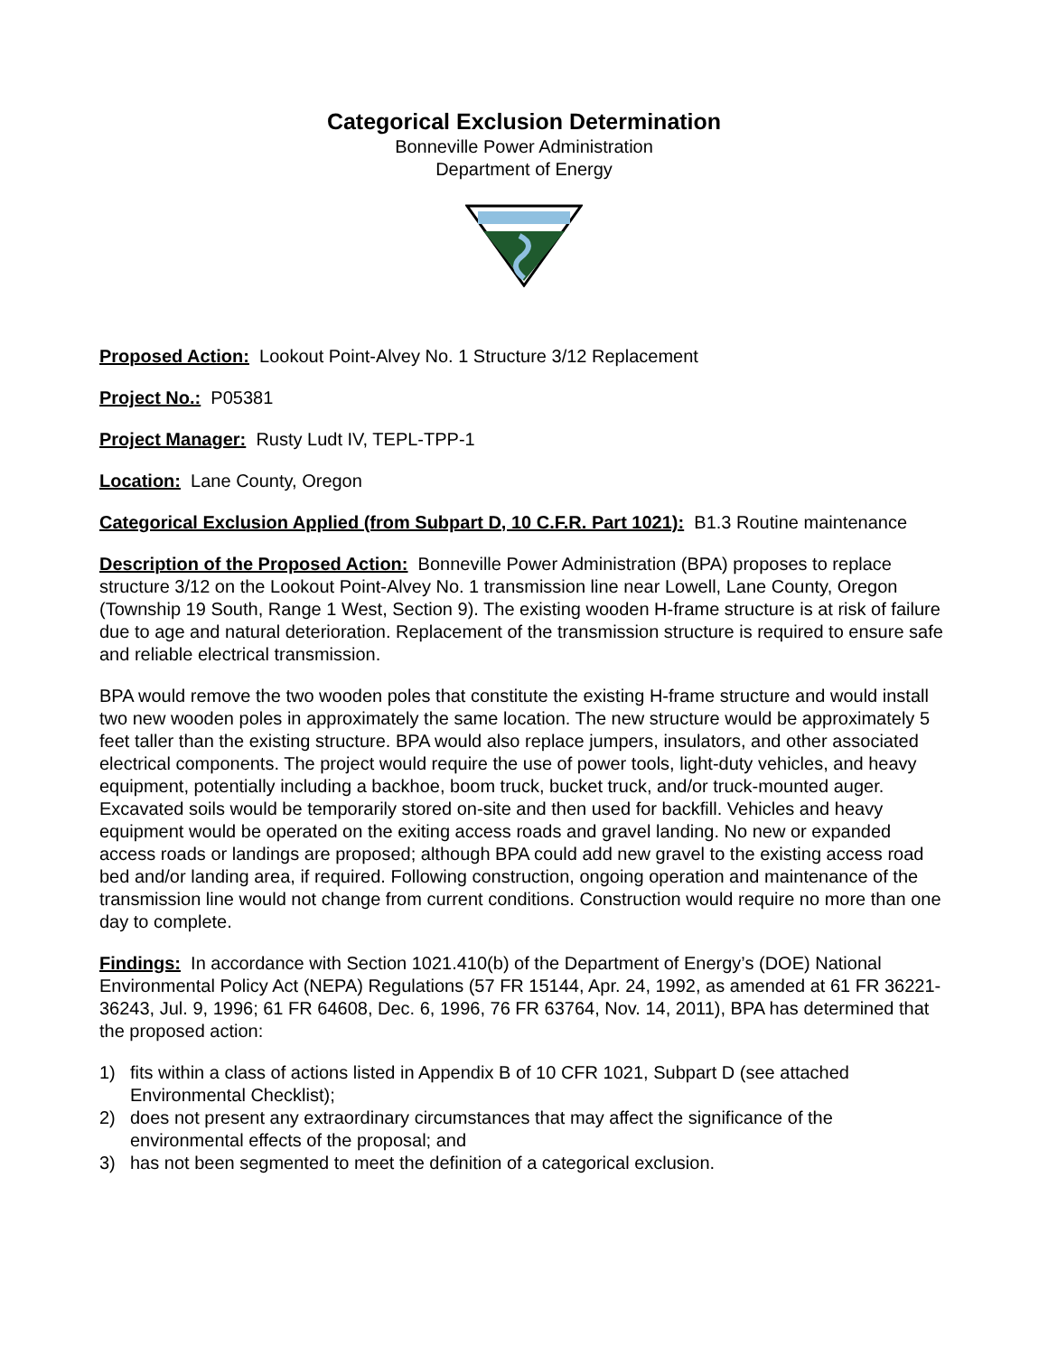Categorical Exclusion Determination
Bonneville Power Administration
Department of Energy
Proposed Action: Lookout Point-Alvey No. 1 Structure 3/12 Replacement
Project No.: P05381
Project Manager: Rusty Ludt IV, TEPL-TPP-1
Location: Lane County, Oregon
Categorical Exclusion Applied (from Subpart D, 10 C.F.R. Part 1021): B1.3 Routine maintenance
Description of the Proposed Action: Bonneville Power Administration (BPA) proposes to replace structure 3/12 on the Lookout Point-Alvey No. 1 transmission line near Lowell, Lane County, Oregon (Township 19 South, Range 1 West, Section 9). The existing wooden H-frame structure is at risk of failure due to age and natural deterioration. Replacement of the transmission structure is required to ensure safe and reliable electrical transmission.
BPA would remove the two wooden poles that constitute the existing H-frame structure and would install two new wooden poles in approximately the same location. The new structure would be approximately 5 feet taller than the existing structure. BPA would also replace jumpers, insulators, and other associated electrical components. The project would require the use of power tools, light-duty vehicles, and heavy equipment, potentially including a backhoe, boom truck, bucket truck, and/or truck-mounted auger. Excavated soils would be temporarily stored on-site and then used for backfill. Vehicles and heavy equipment would be operated on the exiting access roads and gravel landing. No new or expanded access roads or landings are proposed; although BPA could add new gravel to the existing access road bed and/or landing area, if required. Following construction, ongoing operation and maintenance of the transmission line would not change from current conditions. Construction would require no more than one day to complete.
Findings: In accordance with Section 1021.410(b) of the Department of Energy’s (DOE) National Environmental Policy Act (NEPA) Regulations (57 FR 15144, Apr. 24, 1992, as amended at 61 FR 36221-36243, Jul. 9, 1996; 61 FR 64608, Dec. 6, 1996, 76 FR 63764, Nov. 14, 2011), BPA has determined that the proposed action:
1) fits within a class of actions listed in Appendix B of 10 CFR 1021, Subpart D (see attached Environmental Checklist);
2) does not present any extraordinary circumstances that may affect the significance of the environmental effects of the proposal; and
3) has not been segmented to meet the definition of a categorical exclusion.